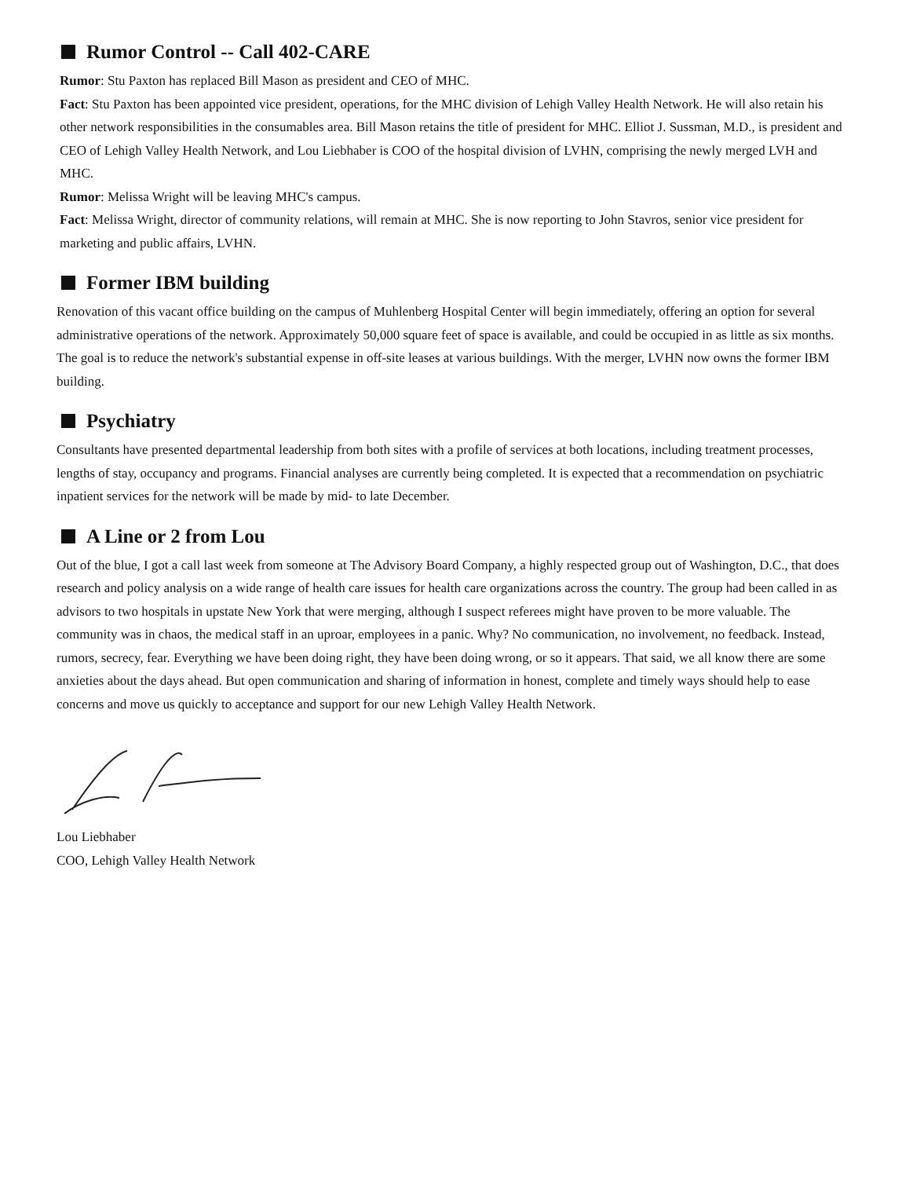Rumor Control -- Call 402-CARE
Rumor: Stu Paxton has replaced Bill Mason as president and CEO of MHC.
Fact: Stu Paxton has been appointed vice president, operations, for the MHC division of Lehigh Valley Health Network. He will also retain his other network responsibilities in the consumables area. Bill Mason retains the title of president for MHC. Elliot J. Sussman, M.D., is president and CEO of Lehigh Valley Health Network, and Lou Liebhaber is COO of the hospital division of LVHN, comprising the newly merged LVH and MHC.
Rumor: Melissa Wright will be leaving MHC's campus.
Fact: Melissa Wright, director of community relations, will remain at MHC. She is now reporting to John Stavros, senior vice president for marketing and public affairs, LVHN.
Former IBM building
Renovation of this vacant office building on the campus of Muhlenberg Hospital Center will begin immediately, offering an option for several administrative operations of the network. Approximately 50,000 square feet of space is available, and could be occupied in as little as six months. The goal is to reduce the network's substantial expense in off-site leases at various buildings. With the merger, LVHN now owns the former IBM building.
Psychiatry
Consultants have presented departmental leadership from both sites with a profile of services at both locations, including treatment processes, lengths of stay, occupancy and programs. Financial analyses are currently being completed. It is expected that a recommendation on psychiatric inpatient services for the network will be made by mid- to late December.
A Line or 2 from Lou
Out of the blue, I got a call last week from someone at The Advisory Board Company, a highly respected group out of Washington, D.C., that does research and policy analysis on a wide range of health care issues for health care organizations across the country. The group had been called in as advisors to two hospitals in upstate New York that were merging, although I suspect referees might have proven to be more valuable. The community was in chaos, the medical staff in an uproar, employees in a panic. Why? No communication, no involvement, no feedback. Instead, rumors, secrecy, fear. Everything we have been doing right, they have been doing wrong, or so it appears. That said, we all know there are some anxieties about the days ahead. But open communication and sharing of information in honest, complete and timely ways should help to ease concerns and move us quickly to acceptance and support for our new Lehigh Valley Health Network.
Lou Liebhaber
COO, Lehigh Valley Health Network